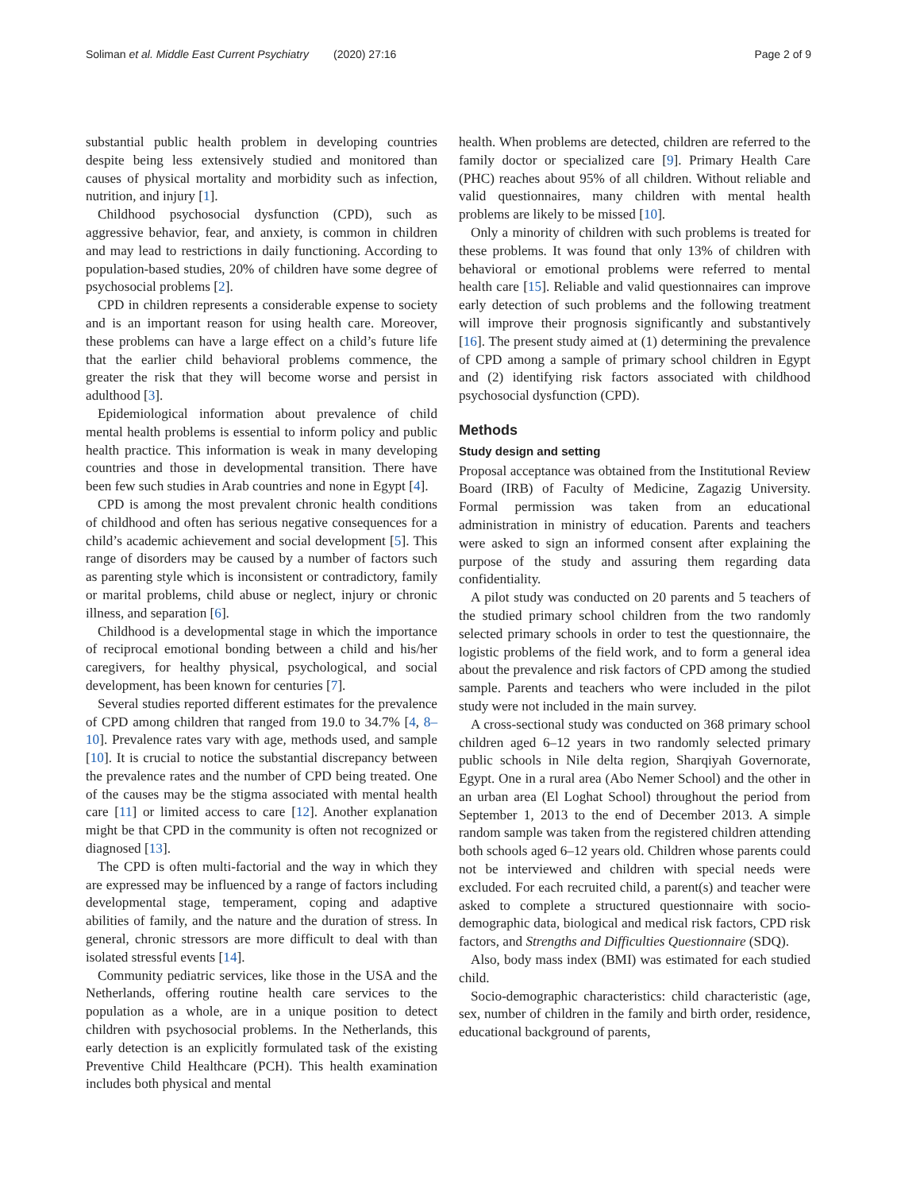Soliman et al. Middle East Current Psychiatry (2020) 27:16 Page 2 of 9
substantial public health problem in developing countries despite being less extensively studied and monitored than causes of physical mortality and morbidity such as infection, nutrition, and injury [1].
Childhood psychosocial dysfunction (CPD), such as aggressive behavior, fear, and anxiety, is common in children and may lead to restrictions in daily functioning. According to population-based studies, 20% of children have some degree of psychosocial problems [2].
CPD in children represents a considerable expense to society and is an important reason for using health care. Moreover, these problems can have a large effect on a child’s future life that the earlier child behavioral problems commence, the greater the risk that they will become worse and persist in adulthood [3].
Epidemiological information about prevalence of child mental health problems is essential to inform policy and public health practice. This information is weak in many developing countries and those in developmental transition. There have been few such studies in Arab countries and none in Egypt [4].
CPD is among the most prevalent chronic health conditions of childhood and often has serious negative consequences for a child’s academic achievement and social development [5]. This range of disorders may be caused by a number of factors such as parenting style which is inconsistent or contradictory, family or marital problems, child abuse or neglect, injury or chronic illness, and separation [6].
Childhood is a developmental stage in which the importance of reciprocal emotional bonding between a child and his/her caregivers, for healthy physical, psychological, and social development, has been known for centuries [7].
Several studies reported different estimates for the prevalence of CPD among children that ranged from 19.0 to 34.7% [4, 8–10]. Prevalence rates vary with age, methods used, and sample [10]. It is crucial to notice the substantial discrepancy between the prevalence rates and the number of CPD being treated. One of the causes may be the stigma associated with mental health care [11] or limited access to care [12]. Another explanation might be that CPD in the community is often not recognized or diagnosed [13].
The CPD is often multi-factorial and the way in which they are expressed may be influenced by a range of factors including developmental stage, temperament, coping and adaptive abilities of family, and the nature and the duration of stress. In general, chronic stressors are more difficult to deal with than isolated stressful events [14].
Community pediatric services, like those in the USA and the Netherlands, offering routine health care services to the population as a whole, are in a unique position to detect children with psychosocial problems. In the Netherlands, this early detection is an explicitly formulated task of the existing Preventive Child Healthcare (PCH). This health examination includes both physical and mental
health. When problems are detected, children are referred to the family doctor or specialized care [9]. Primary Health Care (PHC) reaches about 95% of all children. Without reliable and valid questionnaires, many children with mental health problems are likely to be missed [10].
Only a minority of children with such problems is treated for these problems. It was found that only 13% of children with behavioral or emotional problems were referred to mental health care [15]. Reliable and valid questionnaires can improve early detection of such problems and the following treatment will improve their prognosis significantly and substantively [16]. The present study aimed at (1) determining the prevalence of CPD among a sample of primary school children in Egypt and (2) identifying risk factors associated with childhood psychosocial dysfunction (CPD).
Methods
Study design and setting
Proposal acceptance was obtained from the Institutional Review Board (IRB) of Faculty of Medicine, Zagazig University. Formal permission was taken from an educational administration in ministry of education. Parents and teachers were asked to sign an informed consent after explaining the purpose of the study and assuring them regarding data confidentiality.
A pilot study was conducted on 20 parents and 5 teachers of the studied primary school children from the two randomly selected primary schools in order to test the questionnaire, the logistic problems of the field work, and to form a general idea about the prevalence and risk factors of CPD among the studied sample. Parents and teachers who were included in the pilot study were not included in the main survey.
A cross-sectional study was conducted on 368 primary school children aged 6–12 years in two randomly selected primary public schools in Nile delta region, Sharqiyah Governorate, Egypt. One in a rural area (Abo Nemer School) and the other in an urban area (El Loghat School) throughout the period from September 1, 2013 to the end of December 2013. A simple random sample was taken from the registered children attending both schools aged 6–12 years old. Children whose parents could not be interviewed and children with special needs were excluded. For each recruited child, a parent(s) and teacher were asked to complete a structured questionnaire with socio-demographic data, biological and medical risk factors, CPD risk factors, and Strengths and Difficulties Questionnaire (SDQ).
Also, body mass index (BMI) was estimated for each studied child.
Socio-demographic characteristics: child characteristic (age, sex, number of children in the family and birth order, residence, educational background of parents,